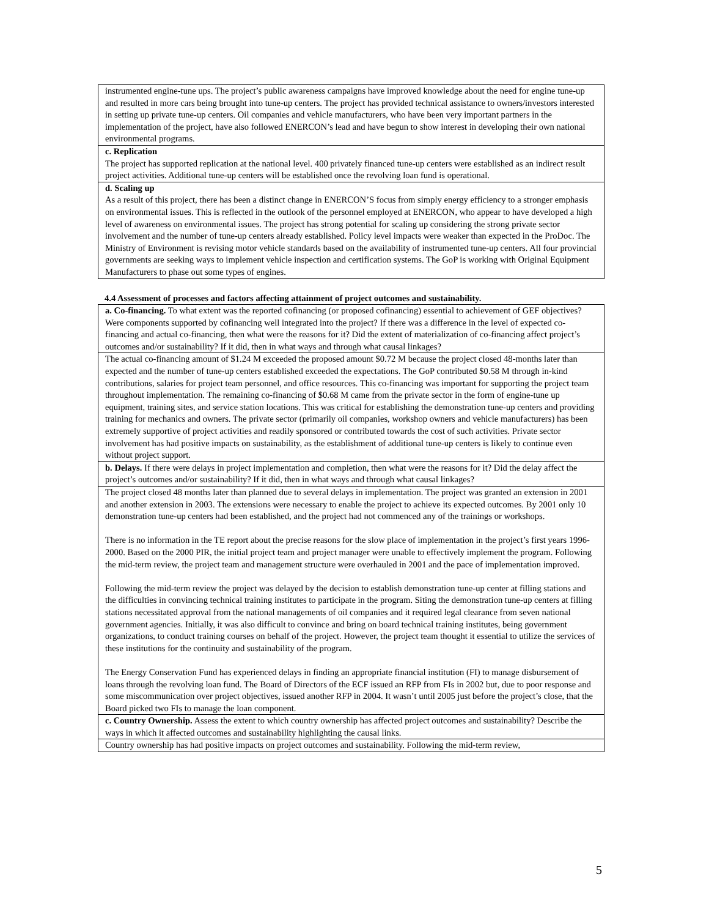| instrumented engine-tune ups. The project’s public awareness campaigns have improved knowledge about the need for engine tune-up and resulted in more cars being brought into tune-up centers. The project has provided technical assistance to owners/investors interested in setting up private tune-up centers. Oil companies and vehicle manufacturers, who have been very important partners in the implementation of the project, have also followed ENERCON’s lead and have begun to show interest in developing their own national environmental programs. |
| c. Replication The project has supported replication at the national level. 400 privately financed tune-up centers were established as an indirect result project activities. Additional tune-up centers will be established once the revolving loan fund is operational. |
| d. Scaling up As a result of this project, there has been a distinct change in ENERCON’S focus from simply energy efficiency to a stronger emphasis on environmental issues. This is reflected in the outlook of the personnel employed at ENERCON, who appear to have developed a high level of awareness on environmental issues. The project has strong potential for scaling up considering the strong private sector involvement and the number of tune-up centers already established. Policy level impacts were weaker than expected in the ProDoc. The Ministry of Environment is revising motor vehicle standards based on the availability of instrumented tune-up centers. All four provincial governments are seeking ways to implement vehicle inspection and certification systems. The GoP is working with Original Equipment Manufacturers to phase out some types of engines. |
4.4 Assessment of processes and factors affecting attainment of project outcomes and sustainability.
| a. Co-financing. To what extent was the reported cofinancing (or proposed cofinancing) essential to achievement of GEF objectives? Were components supported by cofinancing well integrated into the project? If there was a difference in the level of expected co-financing and actual co-financing, then what were the reasons for it? Did the extent of materialization of co-financing affect project’s outcomes and/or sustainability? If it did, then in what ways and through what causal linkages? |
| The actual co-financing amount of $1.24 M exceeded the proposed amount $0.72 M because the project closed 48-months later than expected and the number of tune-up centers established exceeded the expectations. The GoP contributed $0.58 M through in-kind contributions, salaries for project team personnel, and office resources. This co-financing was important for supporting the project team throughout implementation. The remaining co-financing of $0.68 M came from the private sector in the form of engine-tune up equipment, training sites, and service station locations. This was critical for establishing the demonstration tune-up centers and providing training for mechanics and owners. The private sector (primarily oil companies, workshop owners and vehicle manufacturers) has been extremely supportive of project activities and readily sponsored or contributed towards the cost of such activities. Private sector involvement has had positive impacts on sustainability, as the establishment of additional tune-up centers is likely to continue even without project support. |
| b. Delays. If there were delays in project implementation and completion, then what were the reasons for it? Did the delay affect the project’s outcomes and/or sustainability? If it did, then in what ways and through what causal linkages? |
| The project closed 48 months later than planned due to several delays in implementation. The project was granted an extension in 2001 and another extension in 2003. The extensions were necessary to enable the project to achieve its expected outcomes. By 2001 only 10 demonstration tune-up centers had been established, and the project had not commenced any of the trainings or workshops. There is no information in the TE report about the precise reasons for the slow place of implementation in the project’s first years 1996-2000. Based on the 2000 PIR, the initial project team and project manager were unable to effectively implement the program. Following the mid-term review, the project team and management structure were overhauled in 2001 and the pace of implementation improved. Following the mid-term review the project was delayed by the decision to establish demonstration tune-up center at filling stations and the difficulties in convincing technical training institutes to participate in the program. Siting the demonstration tune-up centers at filling stations necessitated approval from the national managements of oil companies and it required legal clearance from seven national government agencies. Initially, it was also difficult to convince and bring on board technical training institutes, being government organizations, to conduct training courses on behalf of the project. However, the project team thought it essential to utilize the services of these institutions for the continuity and sustainability of the program. The Energy Conservation Fund has experienced delays in finding an appropriate financial institution (FI) to manage disbursement of loans through the revolving loan fund. The Board of Directors of the ECF issued an RFP from FIs in 2002 but, due to poor response and some miscommunication over project objectives, issued another RFP in 2004. It wasn’t until 2005 just before the project’s close, that the Board picked two FIs to manage the loan component. |
| c. Country Ownership. Assess the extent to which country ownership has affected project outcomes and sustainability? Describe the ways in which it affected outcomes and sustainability highlighting the causal links. |
| Country ownership has had positive impacts on project outcomes and sustainability. Following the mid-term review, |
5